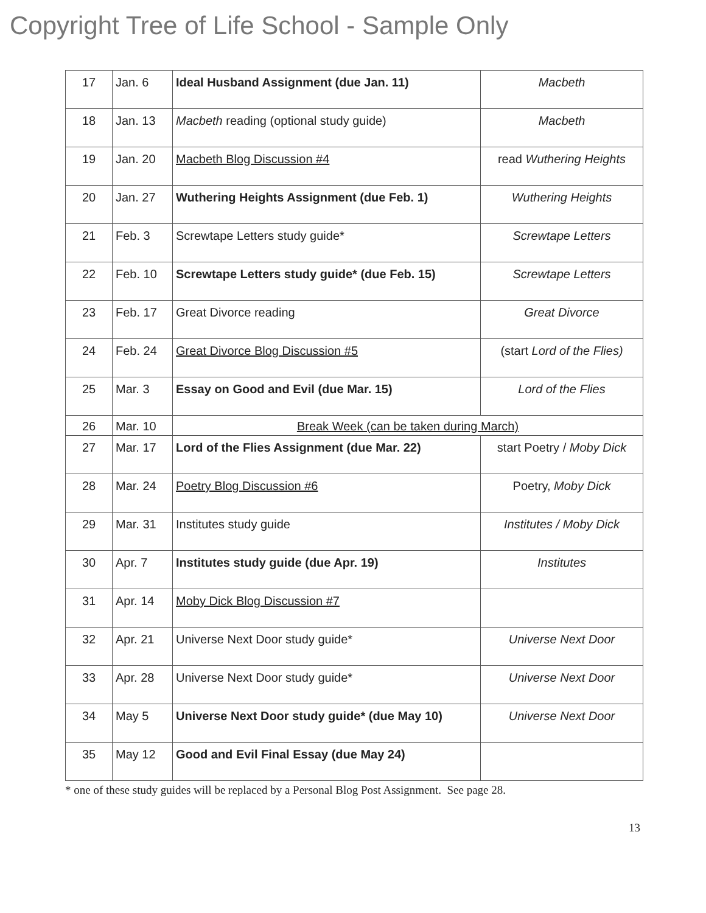Copyright Tree of Life School - Sample Only
| 17 | Jan. 6 | Ideal Husband Assignment (due Jan. 11) | Macbeth |
| 18 | Jan. 13 | Macbeth reading (optional study guide) | Macbeth |
| 19 | Jan. 20 | Macbeth Blog Discussion #4 | read Wuthering Heights |
| 20 | Jan. 27 | Wuthering Heights Assignment (due Feb. 1) | Wuthering Heights |
| 21 | Feb. 3 | Screwtape Letters study guide* | Screwtape Letters |
| 22 | Feb. 10 | Screwtape Letters study guide* (due Feb. 15) | Screwtape Letters |
| 23 | Feb. 17 | Great Divorce reading | Great Divorce |
| 24 | Feb. 24 | Great Divorce Blog Discussion #5 | (start Lord of the Flies) |
| 25 | Mar. 3 | Essay on Good and Evil (due Mar. 15) | Lord of the Flies |
| 26 | Mar. 10 | Break Week (can be taken during March) | |
| 27 | Mar. 17 | Lord of the Flies Assignment (due Mar. 22) | start Poetry / Moby Dick |
| 28 | Mar. 24 | Poetry Blog Discussion #6 | Poetry, Moby Dick |
| 29 | Mar. 31 | Institutes study guide | Institutes / Moby Dick |
| 30 | Apr. 7 | Institutes study guide (due Apr. 19) | Institutes |
| 31 | Apr. 14 | Moby Dick Blog Discussion #7 | |
| 32 | Apr. 21 | Universe Next Door study guide* | Universe Next Door |
| 33 | Apr. 28 | Universe Next Door study guide* | Universe Next Door |
| 34 | May 5 | Universe Next Door study guide* (due May 10) | Universe Next Door |
| 35 | May 12 | Good and Evil Final Essay (due May 24) | |
* one of these study guides will be replaced by a Personal Blog Post Assignment. See page 28.
13